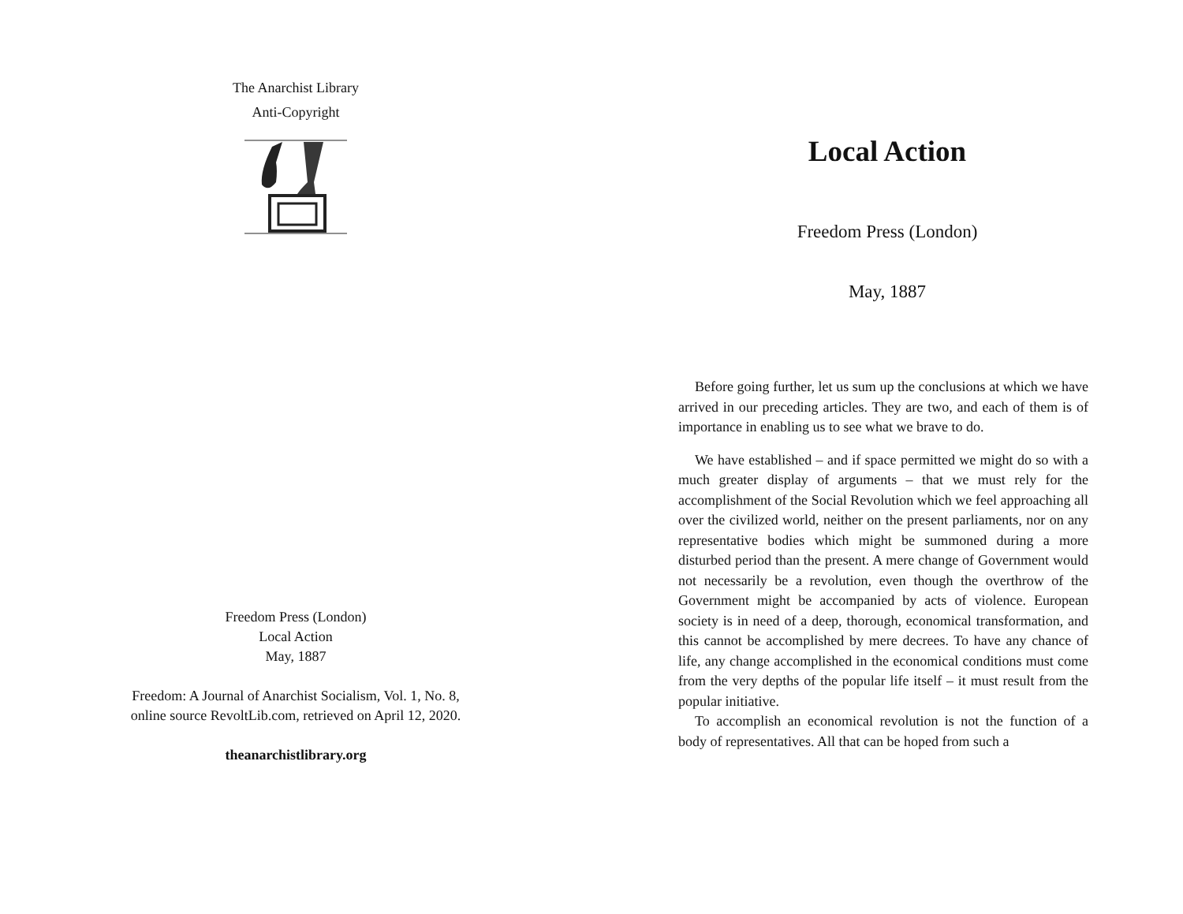The Anarchist Library
Anti-Copyright
Freedom Press (London)
Local Action
May, 1887
Freedom: A Journal of Anarchist Socialism, Vol. 1, No. 8,
online source RevoltLib.com, retrieved on April 12, 2020.
theanarchistlibrary.org
Local Action
Freedom Press (London)
May, 1887
Before going further, let us sum up the conclusions at which we have arrived in our preceding articles. They are two, and each of them is of importance in enabling us to see what we brave to do.
We have established – and if space permitted we might do so with a much greater display of arguments – that we must rely for the accomplishment of the Social Revolution which we feel approaching all over the civilized world, neither on the present parliaments, nor on any representative bodies which might be summoned during a more disturbed period than the present. A mere change of Government would not necessarily be a revolution, even though the overthrow of the Government might be accompanied by acts of violence. European society is in need of a deep, thorough, economical transformation, and this cannot be accomplished by mere decrees. To have any chance of life, any change accomplished in the economical conditions must come from the very depths of the popular life itself – it must result from the popular initiative.
To accomplish an economical revolution is not the function of a body of representatives. All that can be hoped from such a